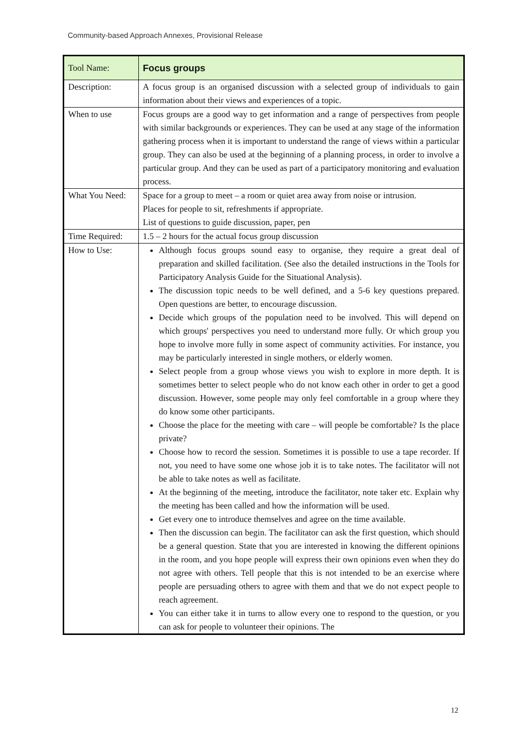Community-based Approach Annexes, Provisional Release
| Tool Name: | Focus groups |
| Description: | A focus group is an organised discussion with a selected group of individuals to gain information about their views and experiences of a topic. |
| When to use | Focus groups are a good way to get information and a range of perspectives from people with similar backgrounds or experiences. They can be used at any stage of the information gathering process when it is important to understand the range of views within a particular group. They can also be used at the beginning of a planning process, in order to involve a particular group. And they can be used as part of a participatory monitoring and evaluation process. |
| What You Need: | Space for a group to meet – a room or quiet area away from noise or intrusion. Places for people to sit, refreshments if appropriate. List of questions to guide discussion, paper, pen |
| Time Required: | 1.5 – 2 hours for the actual focus group discussion |
| How to Use: | Although focus groups sound easy to organise, they require a great deal of preparation and skilled facilitation. (See also the detailed instructions in the Tools for Participatory Analysis Guide for the Situational Analysis). The discussion topic needs to be well defined, and a 5-6 key questions prepared. Open questions are better, to encourage discussion. Decide which groups of the population need to be involved. This will depend on which groups' perspectives you need to understand more fully. Or which group you hope to involve more fully in some aspect of community activities. For instance, you may be particularly interested in single mothers, or elderly women. Select people from a group whose views you wish to explore in more depth. It is sometimes better to select people who do not know each other in order to get a good discussion. However, some people may only feel comfortable in a group where they do know some other participants. Choose the place for the meeting with care – will people be comfortable? Is the place private? Choose how to record the session. Sometimes it is possible to use a tape recorder. If not, you need to have some one whose job it is to take notes. The facilitator will not be able to take notes as well as facilitate. At the beginning of the meeting, introduce the facilitator, note taker etc. Explain why the meeting has been called and how the information will be used. Get every one to introduce themselves and agree on the time available. Then the discussion can begin. The facilitator can ask the first question, which should be a general question. State that you are interested in knowing the different opinions in the room, and you hope people will express their own opinions even when they do not agree with others. Tell people that this is not intended to be an exercise where people are persuading others to agree with them and that we do not expect people to reach agreement. You can either take it in turns to allow every one to respond to the question, or you can ask for people to volunteer their opinions. The |
12